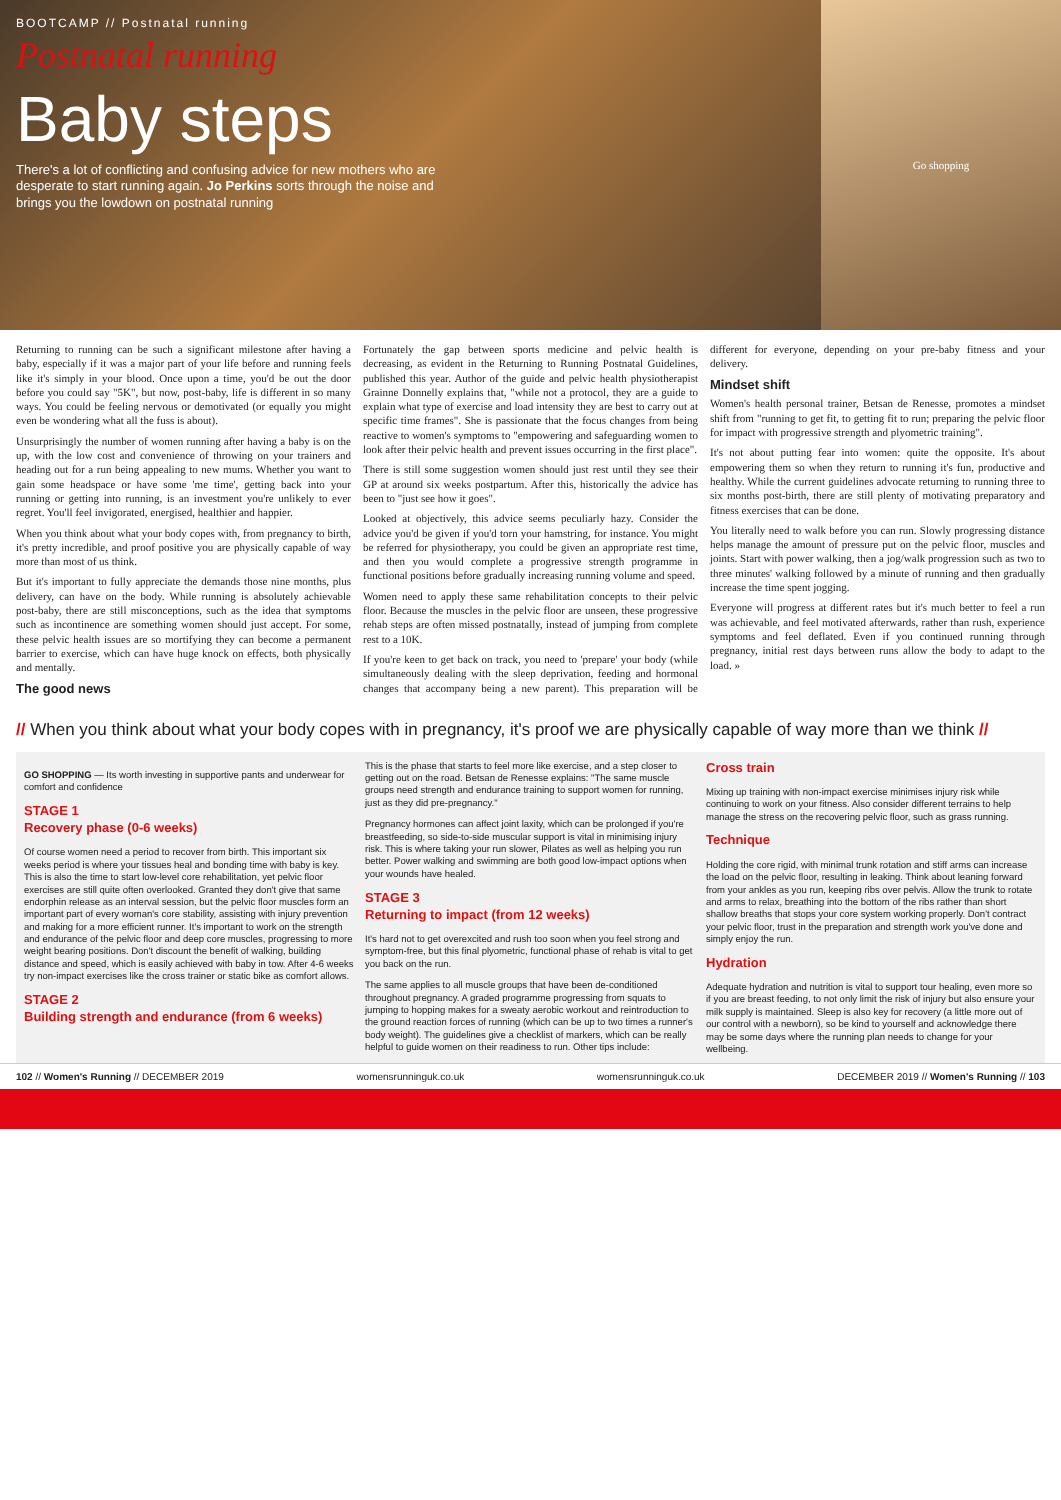BOOTCAMP // Postnatal running
Postnatal running
Baby steps
There's a lot of conflicting and confusing advice for new mothers who are desperate to start running again. Jo Perkins sorts through the noise and brings you the lowdown on postnatal running
Go shopping
Returning to running can be such a significant milestone after having a baby, especially if it was a major part of your life before and running feels like it's simply in your blood. Once upon a time, you'd be out the door before you could say "5K", but now, post-baby, life is different in so many ways. You could be feeling nervous or demotivated (or equally you might even be wondering what all the fuss is about).
Unsurprisingly the number of women running after having a baby is on the up, with the low cost and convenience of throwing on your trainers and heading out for a run being appealing to new mums. Whether you want to gain some headspace or have some 'me time', getting back into your running or getting into running, is an investment you're unlikely to ever regret. You'll feel invigorated, energised, healthier and happier.
When you think about what your body copes with, from pregnancy to birth, it's pretty incredible, and proof positive you are physically capable of way more than most of us think.
But it's important to fully appreciate the demands those nine months, plus delivery, can have on the body. While running is absolutely achievable post-baby, there are still misconceptions, such as the idea that symptoms such as incontinence are something women should just accept. For some, these pelvic health issues are so mortifying they can become a permanent barrier to exercise, which can have huge knock on effects, both physically and mentally.
The good news
Fortunately the gap between sports medicine and pelvic health is decreasing, as evident in the Returning to Running Postnatal Guidelines, published this year. Author of the guide and pelvic health physiotherapist Grainne Donnelly explains that, "while not a protocol, they are a guide to explain what type of exercise and load intensity they are best to carry out at specific time frames". She is passionate that the focus changes from being reactive to women's symptoms to "empowering and safeguarding women to look after their pelvic health and prevent issues occurring in the first place".
There is still some suggestion women should just rest until they see their GP at around six weeks postpartum. After this, historically the advice has been to "just see how it goes".
Looked at objectively, this advice seems peculiarly hazy. Consider the advice you'd be given if you'd torn your hamstring, for instance. You might be referred for physiotherapy, you could be given an appropriate rest time, and then you would complete a progressive strength programme in functional positions before gradually increasing running volume and speed.
Women need to apply these same rehabilitation concepts to their pelvic floor. Because the muscles in the pelvic floor are unseen, these progressive rehab steps are often missed postnatally, instead of jumping from complete rest to a 10K.
If you're keen to get back on track, you need to 'prepare' your body (while simultaneously dealing with the sleep deprivation, feeding and hormonal changes that accompany being a new parent). This preparation will be different for everyone, depending on your pre-baby fitness and your delivery.
Mindset shift
Women's health personal trainer, Betsan de Renesse, promotes a mindset shift from "running to get fit, to getting fit to run; preparing the pelvic floor for impact with progressive strength and plyometric training".
It's not about putting fear into women: quite the opposite. It's about empowering them so when they return to running it's fun, productive and healthy. While the current guidelines advocate returning to running three to six months post-birth, there are still plenty of motivating preparatory and fitness exercises that can be done.
You literally need to walk before you can run. Slowly progressing distance helps manage the amount of pressure put on the pelvic floor, muscles and joints. Start with power walking, then a jog/walk progression such as two to three minutes' walking followed by a minute of running and then gradually increase the time spent jogging.
Everyone will progress at different rates but it's much better to feel a run was achievable, and feel motivated afterwards, rather than rush, experience symptoms and feel deflated. Even if you continued running through pregnancy, initial rest days between runs allow the body to adapt to the load. »
// When you think about what your body copes with in pregnancy, it's proof we are physically capable of way more than we think //
GO SHOPPING — Its worth investing in supportive pants and underwear for comfort and confidence
STAGE 1
Recovery phase (0-6 weeks)
Of course women need a period to recover from birth. This important six weeks period is where your tissues heal and bonding time with baby is key. This is also the time to start low-level core rehabilitation, yet pelvic floor exercises are still quite often overlooked. Granted they don't give that same endorphin release as an interval session, but the pelvic floor muscles form an important part of every woman's core stability, assisting with injury prevention and making for a more efficient runner. It's important to work on the strength and endurance of the pelvic floor and deep core muscles, progressing to more weight bearing positions. Don't discount the benefit of walking, building distance and speed, which is easily achieved with baby in tow. After 4-6 weeks try non-impact exercises like the cross trainer or static bike as comfort allows.
STAGE 2
Building strength and endurance (from 6 weeks)
This is the phase that starts to feel more like exercise, and a step closer to getting out on the road. Betsan de Renesse explains: "The same muscle groups need strength and endurance training to support women for running, just as they did pre-pregnancy."
Pregnancy hormones can affect joint laxity, which can be prolonged if you're breastfeeding, so side-to-side muscular support is vital in minimising injury risk. This is where taking your run slower, Pilates as well as helping you run better. Power walking and swimming are both good low-impact options when your wounds have healed.
STAGE 3
Returning to impact (from 12 weeks)
It's hard not to get overexcited and rush too soon when you feel strong and symptom-free, but this final plyometric, functional phase of rehab is vital to get you back on the run.
The same applies to all muscle groups that have been de-conditioned throughout pregnancy. A graded programme progressing from squats to jumping to hopping makes for a sweaty aerobic workout and reintroduction to the ground reaction forces of running (which can be up to two times a runner's body weight). The guidelines give a checklist of markers, which can be really helpful to guide women on their readiness to run. Other tips include:
Cross train
Mixing up training with non-impact exercise minimises injury risk while continuing to work on your fitness. Also consider different terrains to help manage the stress on the recovering pelvic floor, such as grass running.
Technique
Holding the core rigid, with minimal trunk rotation and stiff arms can increase the load on the pelvic floor, resulting in leaking. Think about leaning forward from your ankles as you run, keeping ribs over pelvis. Allow the trunk to rotate and arms to relax, breathing into the bottom of the ribs rather than short shallow breaths that stops your core system working properly. Don't contract your pelvic floor, trust in the preparation and strength work you've done and simply enjoy the run.
Hydration
Adequate hydration and nutrition is vital to support tour healing, even more so if you are breast feeding, to not only limit the risk of injury but also ensure your milk supply is maintained. Sleep is also key for recovery (a little more out of our control with a newborn), so be kind to yourself and acknowledge there may be some days where the running plan needs to change for your wellbeing.
102 // Women's Running // DECEMBER 2019 womensrunninguk.co.uk womensrunninguk.co.uk DECEMBER 2019 // Women's Running // 103